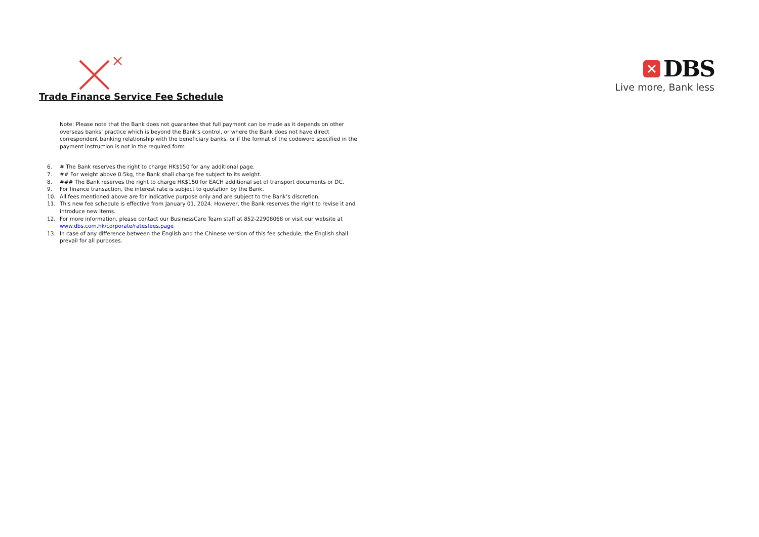DBS
Live more, Bank less
Trade Finance Service Fee Schedule
Note: Please note that the Bank does not guarantee that full payment can be made as it depends on other overseas banks’ practice which is beyond the Bank’s control, or where the Bank does not have direct correspondent banking relationship with the beneficiary banks, or if the format of the codeword specified in the payment instruction is not in the required form
6. # The Bank reserves the right to charge HK$150 for any additional page.
7. ## For weight above 0.5kg, the Bank shall charge fee subject to its weight.
8. ### The Bank reserves the right to charge HK$150 for EACH additional set of transport documents or DC.
9. For finance transaction, the interest rate is subject to quotation by the Bank.
10. All fees mentioned above are for indicative purpose only and are subject to the Bank’s discretion.
11. This new fee schedule is effective from January 01, 2024. However, the Bank reserves the right to revise it and introduce new items.
12. For more information, please contact our BusinessCare Team staff at 852-22908068 or visit our website at www.dbs.com.hk/corporate/ratesfees.page
13. In case of any difference between the English and the Chinese version of this fee schedule, the English shall prevail for all purposes.